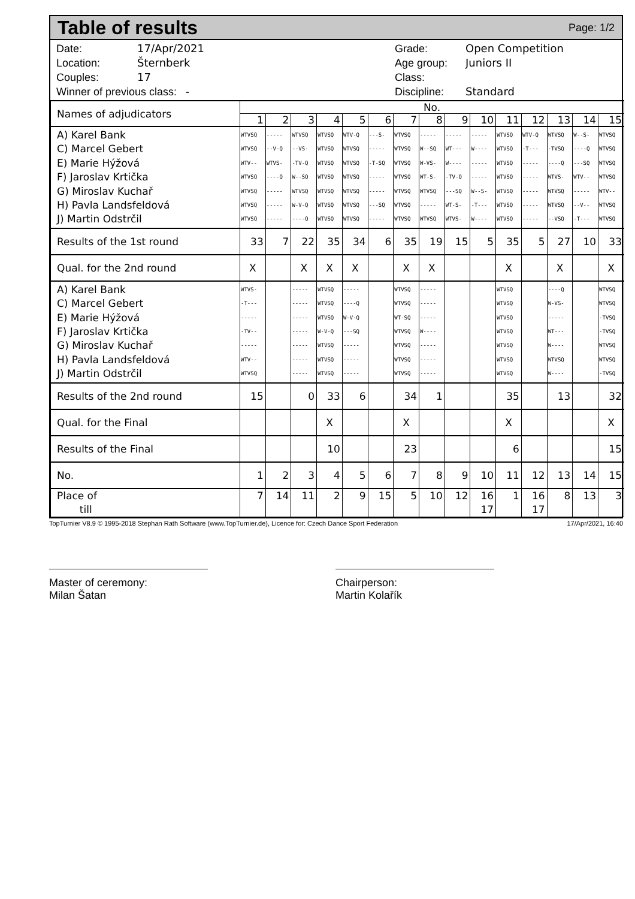Table of results
Page: 1/2
Date: 17/Apr/2021
Location: Šternberk
Couples: 17
Winner of previous class: -
Grade: Open Competition
Age group: Juniors II
Class:
Discipline: Standard
| Names of adjudicators | No. | | | | | | | | | | | | | | |
| | 1 | 2 | 3 | 4 | 5 | 6 | 7 | 8 | 9 | 10 | 11 | 12 | 13 | 14 | 15 |
| A) Karel Bank C) Marcel Gebert E) Marie Hýžová F) Jaroslav Krtička G) Miroslav Kuchař H) Pavla Landsfeldová J) Martin Odstrčil | WTVSQ WTVSQ WTV-- WTVSQ WTVSQ WTVSQ WTVSQ | ----- --V-Q WTVS- ----Q ----- ----- ----- | WTVSQ --VS- -TV-Q W--SQ WTVSQ W-V-Q ----Q | WTVSQ WTVSQ WTVSQ WTVSQ WTVSQ WTVSQ WTVSQ | WTV-Q WTVSQ WTVSQ WTVSQ WTVSQ WTVSQ WTVSQ | ---S- ----- -T-SQ ----- ----- ---SQ ----- | WTVSQ WTVSQ WTVSQ WTVSQ WTVSQ WTVSQ WTVSQ | ----- W--SQ W-VS- WT-S- WTVSQ ----- WTVSQ | ----- WT--- W---- -TV-Q ---SQ WT-S- WTVS- | ----- W---- ----- ----- W--S- -T--- W---- | WTVSQ WTVSQ WTVSQ WTVSQ WTVSQ WTVSQ WTVSQ | WTV-Q -T--- ----- ----- ----- ----- ----- | WTVSQ -TVSQ ----Q WTVS- WTVSQ WTVSQ --VSQ | W--S- ----Q ---SQ WTV-- ----- --V-- -T--- | WTVSQ WTVSQ WTVSQ WTVSQ WTV-- WTVSQ WTVSQ |
| Results of the 1st round | 33 | 7 | 22 | 35 | 34 | 6 | 35 | 19 | 15 | 5 | 35 | 5 | 27 | 10 | 33 |
| Qual. for the 2nd round | X | | X | X | X | | X | X | | | X | | X | | X |
| A) Karel Bank C) Marcel Gebert E) Marie Hýžová F) Jaroslav Krtička G) Miroslav Kuchař H) Pavla Landsfeldová J) Martin Odstrčil | WTVS- -T--- ----- -TV-- ----- WTV-- WTVSQ | | ----- ----- ----- ----- ----- ----- ----- | WTVSQ WTVSQ WTVSQ W-V-Q WTVSQ WTVSQ WTVSQ | ----- ----Q W-V-Q ---SQ ----- ----- ----- | | WTVSQ WTVSQ WT-SQ WTVSQ WTVSQ WTVSQ WTVSQ | ----- ----- ----- W---- ----- ----- ----- | | | WTVSQ WTVSQ WTVSQ WTVSQ WTVSQ WTVSQ WTVSQ | | ----Q W-VS- ----- WT--- W---- WTVSQ W---- | | WTVSQ WTVSQ -TVSQ -TVSQ WTVSQ WTVSQ -TVSQ |
| Results of the 2nd round | 15 | | 0 | 33 | 6 | | 34 | 1 | | | 35 | | 13 | | 32 |
| Qual. for the Final | | | | X | | | X | | | | X | | | | X |
| Results of the Final | | | | 10 | | | 23 | | | | 6 | | | | 15 |
| No. | 1 | 2 | 3 | 4 | 5 | 6 | 7 | 8 | 9 | 10 | 11 | 12 | 13 | 14 | 15 |
| Place of till | 7 | 14 | 11 | 2 | 9 | 15 | 5 | 10 | 12 | 16 17 | 1 | 16 17 | 8 | 13 | 3 |
TopTurnier V8.9 © 1995-2018 Stephan Rath Software (www.TopTurnier.de), Licence for: Czech Dance Sport Federation 17/Apr/2021, 16:40
Master of ceremony:
Milan Šatan
Chairperson:
Martin Kolařík